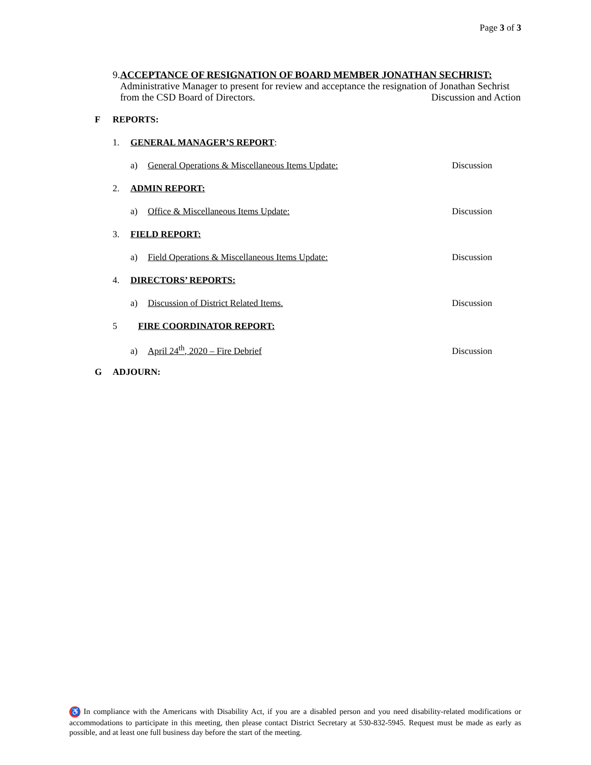Page 3 of 3
9. ACCEPTANCE OF RESIGNATION OF BOARD MEMBER JONATHAN SECHRIST: Administrative Manager to present for review and acceptance the resignation of Jonathan Sechrist from the CSD Board of Directors. Discussion and Action
F REPORTS:
1. GENERAL MANAGER’S REPORT:
a) General Operations & Miscellaneous Items Update: Discussion
2. ADMIN REPORT:
a) Office & Miscellaneous Items Update: Discussion
3. FIELD REPORT:
a) Field Operations & Miscellaneous Items Update: Discussion
4. DIRECTORS’ REPORTS:
a) Discussion of District Related Items. Discussion
5 FIRE COORDINATOR REPORT:
a) April 24<sup>th</sup>, 2020 – Fire Debrief Discussion
G ADJOURN:
♿ In compliance with the Americans with Disability Act, if you are a disabled person and you need disability-related modifications or accommodations to participate in this meeting, then please contact District Secretary at 530-832-5945. Request must be made as early as possible, and at least one full business day before the start of the meeting.